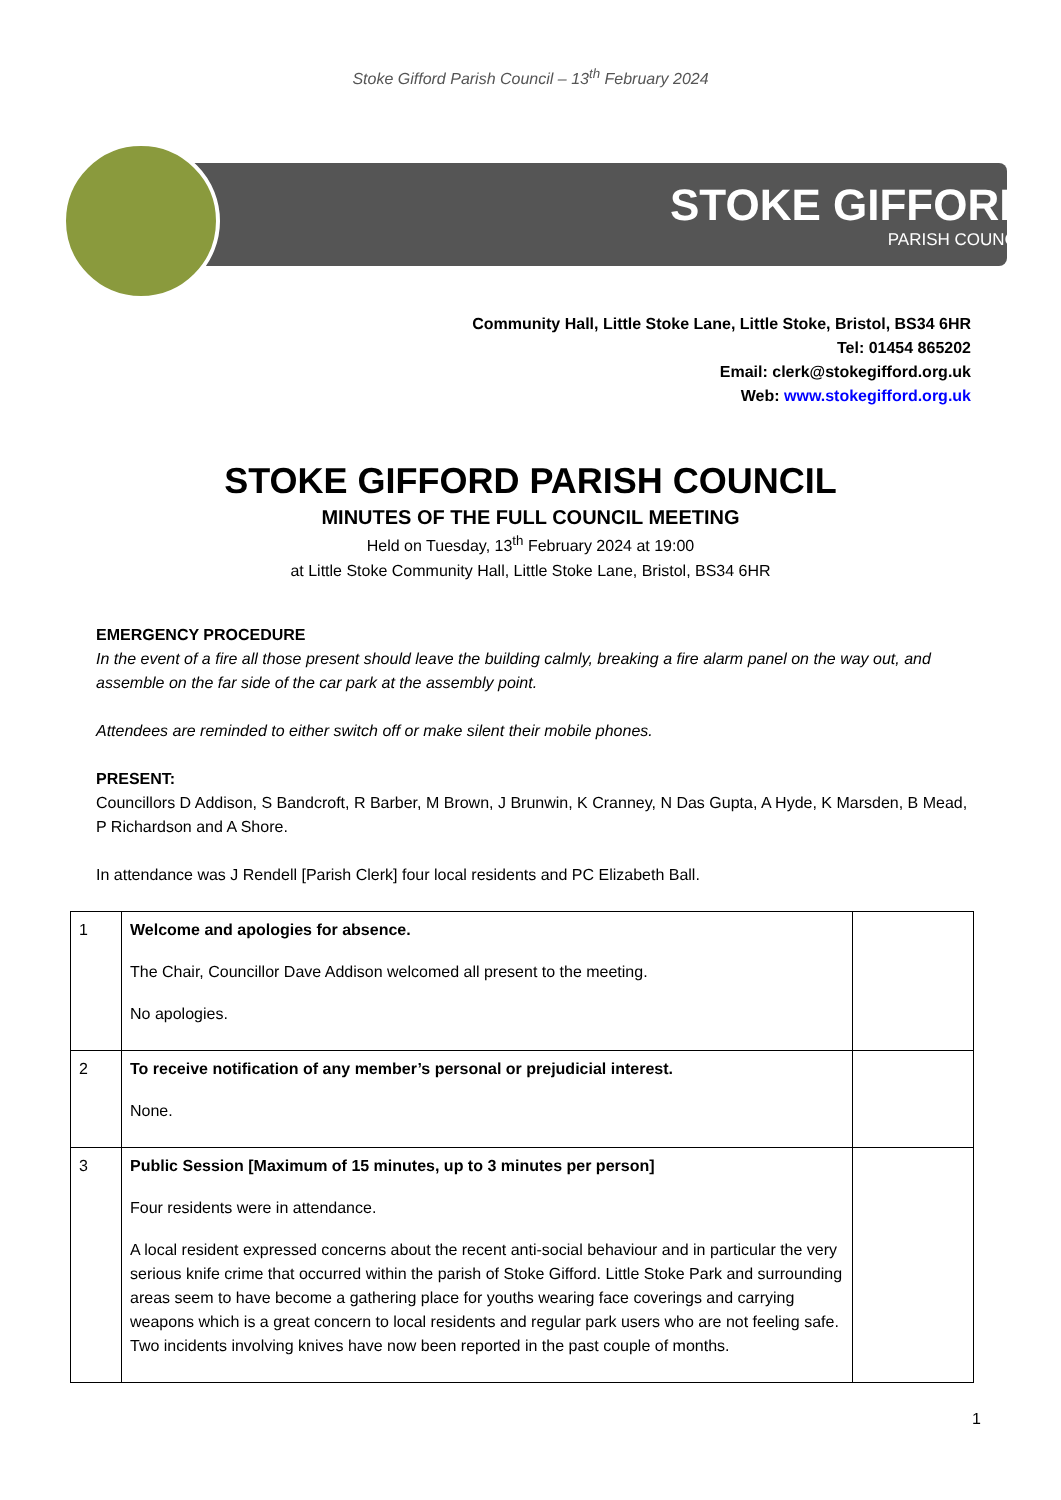Stoke Gifford Parish Council – 13<sup>th</sup> February 2024
STOKE GIFFORD
PARISH COUNCIL
Community Hall, Little Stoke Lane, Little Stoke, Bristol, BS34 6HR
Tel: 01454 865202
Email: clerk@stokegifford.org.uk
Web: www.stokegifford.org.uk
STOKE GIFFORD PARISH COUNCIL
MINUTES OF THE FULL COUNCIL MEETING
Held on Tuesday, 13<sup>th</sup> February 2024 at 19:00
at Little Stoke Community Hall, Little Stoke Lane, Bristol, BS34 6HR
EMERGENCY PROCEDURE
In the event of a fire all those present should leave the building calmly, breaking a fire alarm panel on the way out, and assemble on the far side of the car park at the assembly point.
Attendees are reminded to either switch off or make silent their mobile phones.
PRESENT:
Councillors D Addison, S Bandcroft, R Barber, M Brown, J Brunwin, K Cranney, N Das Gupta, A Hyde, K Marsden, B Mead, P Richardson and A Shore.
In attendance was J Rendell [Parish Clerk] four local residents and PC Elizabeth Ball.
| 1 | Welcome and apologies for absence. The Chair, Councillor Dave Addison welcomed all present to the meeting. No apologies. | |
| 2 | To receive notification of any member’s personal or prejudicial interest. None. | |
| 3 | Public Session [Maximum of 15 minutes, up to 3 minutes per person] Four residents were in attendance. A local resident expressed concerns about the recent anti-social behaviour and in particular the very serious knife crime that occurred within the parish of Stoke Gifford. Little Stoke Park and surrounding areas seem to have become a gathering place for youths wearing face coverings and carrying weapons which is a great concern to local residents and regular park users who are not feeling safe. Two incidents involving knives have now been reported in the past couple of months. | |
1